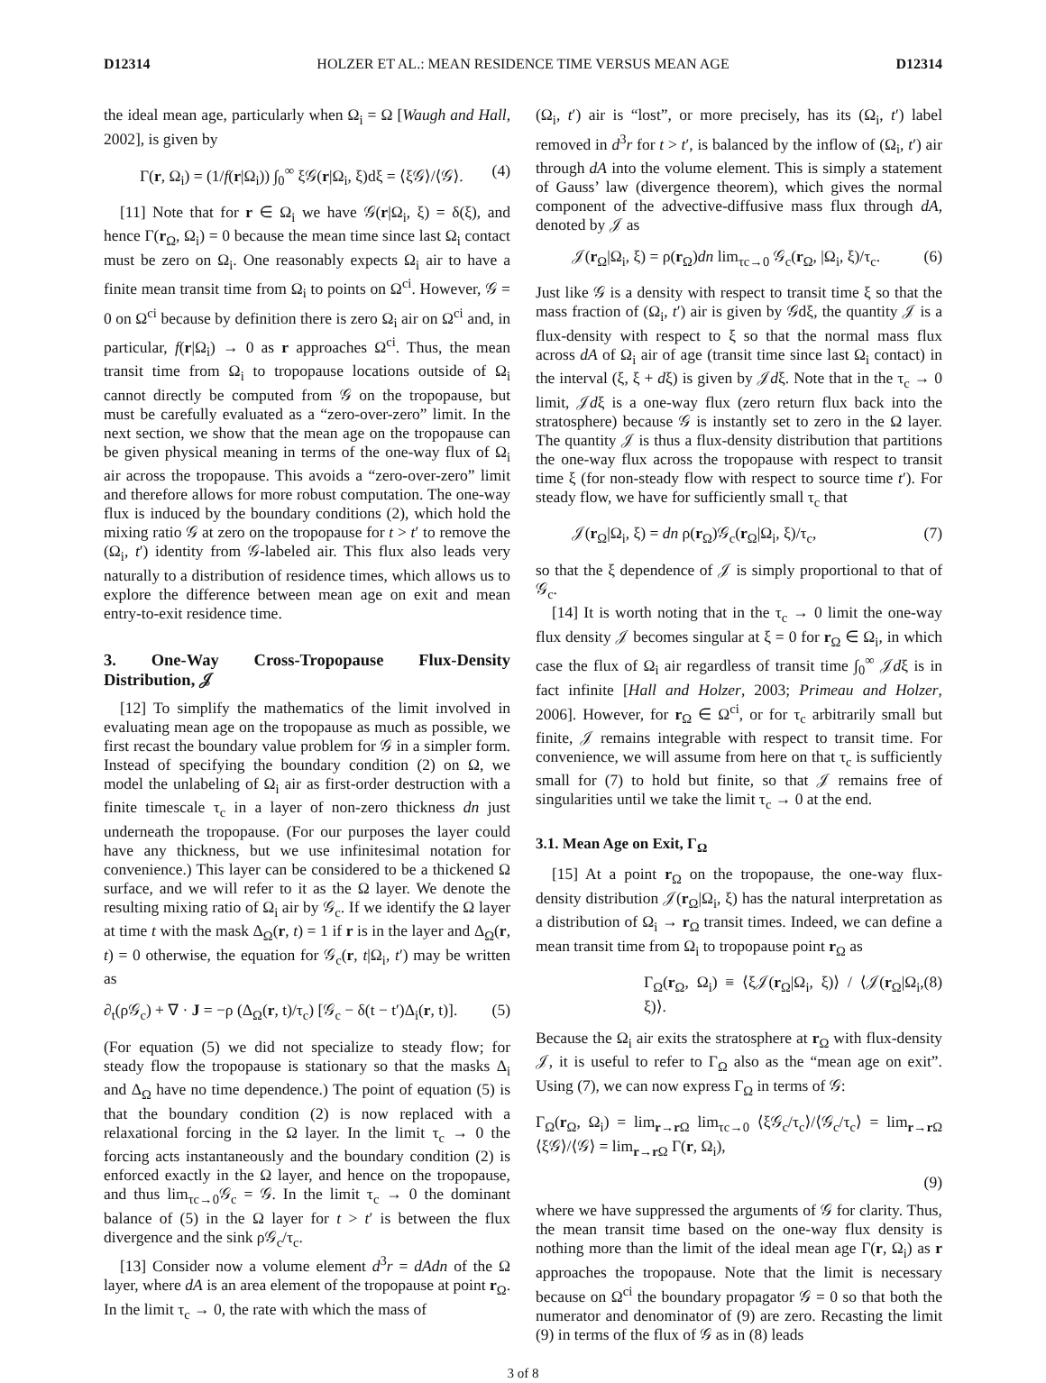D12314 HOLZER ET AL.: MEAN RESIDENCE TIME VERSUS MEAN AGE D12314
the ideal mean age, particularly when Ω<sub>i</sub> = Ω [Waugh and Hall, 2002], is given by
Γ(r, Ω<sub>i</sub>) = (1/f(r|Ω<sub>i</sub>)) ∫<sub>0</sub><sup>∞</sup> ξ𝒢(r|Ω<sub>i</sub>, ξ)dξ = ⟨ξ𝒢⟩/⟨𝒢⟩. (4)
[11] Note that for r ∈ Ω<sub>i</sub> we have 𝒢(r|Ω<sub>i</sub>, ξ) = δ(ξ), and hence Γ(r<sub>Ω</sub>, Ω<sub>i</sub>) = 0 because the mean time since last Ω<sub>i</sub> contact must be zero on Ω<sub>i</sub>. One reasonably expects Ω<sub>i</sub> air to have a finite mean transit time from Ω<sub>i</sub> to points on Ω<sup>ci</sup>. However, 𝒢 = 0 on Ω<sup>ci</sup> because by definition there is zero Ω<sub>i</sub> air on Ω<sup>ci</sup> and, in particular, f(r|Ω<sub>i</sub>) → 0 as r approaches Ω<sup>ci</sup>. Thus, the mean transit time from Ω<sub>i</sub> to tropopause locations outside of Ω<sub>i</sub> cannot directly be computed from 𝒢 on the tropopause, but must be carefully evaluated as a “zero-over-zero” limit. In the next section, we show that the mean age on the tropopause can be given physical meaning in terms of the one-way flux of Ω<sub>i</sub> air across the tropopause. This avoids a “zero-over-zero” limit and therefore allows for more robust computation. The one-way flux is induced by the boundary conditions (2), which hold the mixing ratio 𝒢 at zero on the tropopause for t > t′ to remove the (Ω<sub>i</sub>, t′) identity from 𝒢-labeled air. This flux also leads very naturally to a distribution of residence times, which allows us to explore the difference between mean age on exit and mean entry-to-exit residence time.
3. One-Way Cross-Tropopause Flux-Density Distribution, 𝒥
[12] To simplify the mathematics of the limit involved in evaluating mean age on the tropopause as much as possible, we first recast the boundary value problem for 𝒢 in a simpler form. Instead of specifying the boundary condition (2) on Ω, we model the unlabeling of Ω<sub>i</sub> air as first-order destruction with a finite timescale τ<sub>c</sub> in a layer of non-zero thickness dn just underneath the tropopause. (For our purposes the layer could have any thickness, but we use infinitesimal notation for convenience.) This layer can be considered to be a thickened Ω surface, and we will refer to it as the Ω layer. We denote the resulting mixing ratio of Ω<sub>i</sub> air by 𝒢<sub>c</sub>. If we identify the Ω layer at time t with the mask Δ<sub>Ω</sub>(r, t) = 1 if r is in the layer and Δ<sub>Ω</sub>(r, t) = 0 otherwise, the equation for 𝒢<sub>c</sub>(r, t|Ω<sub>i</sub>, t′) may be written as
∂<sub>t</sub>(ρ𝒢<sub>c</sub>) + ∇ · J = −ρ (Δ<sub>Ω</sub>(r, t)/τ<sub>c</sub>) [𝒢<sub>c</sub> − δ(t − t′)Δ<sub>i</sub>(r, t)]. (5)
(For equation (5) we did not specialize to steady flow; for steady flow the tropopause is stationary so that the masks Δ<sub>i</sub> and Δ<sub>Ω</sub> have no time dependence.) The point of equation (5) is that the boundary condition (2) is now replaced with a relaxational forcing in the Ω layer. In the limit τ<sub>c</sub> → 0 the forcing acts instantaneously and the boundary condition (2) is enforced exactly in the Ω layer, and hence on the tropopause, and thus lim<sub>τc→0</sub>𝒢<sub>c</sub> = 𝒢. In the limit τ<sub>c</sub> → 0 the dominant balance of (5) in the Ω layer for t > t′ is between the flux divergence and the sink ρ𝒢<sub>c</sub>/τ<sub>c</sub>.
[13] Consider now a volume element d<sup>3</sup>r = dAdn of the Ω layer, where dA is an area element of the tropopause at point r<sub>Ω</sub>. In the limit τ<sub>c</sub> → 0, the rate with which the mass of
(Ω<sub>i</sub>, t′) air is “lost”, or more precisely, has its (Ω<sub>i</sub>, t′) label removed in d<sup>3</sup>r for t > t′, is balanced by the inflow of (Ω<sub>i</sub>, t′) air through dA into the volume element. This is simply a statement of Gauss’ law (divergence theorem), which gives the normal component of the advective-diffusive mass flux through dA, denoted by 𝒥 as
𝒥(r<sub>Ω</sub>|Ω<sub>i</sub>, ξ) = ρ(r<sub>Ω</sub>)dn lim<sub>τc→0</sub> 𝒢<sub>c</sub>(r<sub>Ω</sub>, |Ω<sub>i</sub>, ξ)/τ<sub>c</sub>. (6)
Just like 𝒢 is a density with respect to transit time ξ so that the mass fraction of (Ω<sub>i</sub>, t′) air is given by 𝒢dξ, the quantity 𝒥 is a flux-density with respect to ξ so that the normal mass flux across dA of Ω<sub>i</sub> air of age (transit time since last Ω<sub>i</sub> contact) in the interval (ξ, ξ + dξ) is given by 𝒥dξ. Note that in the τ<sub>c</sub> → 0 limit, 𝒥dξ is a one-way flux (zero return flux back into the stratosphere) because 𝒢 is instantly set to zero in the Ω layer. The quantity 𝒥 is thus a flux-density distribution that partitions the one-way flux across the tropopause with respect to transit time ξ (for non-steady flow with respect to source time t′). For steady flow, we have for sufficiently small τ<sub>c</sub> that
𝒥(r<sub>Ω</sub>|Ω<sub>i</sub>, ξ) = dn ρ(r<sub>Ω</sub>)𝒢<sub>c</sub>(r<sub>Ω</sub>|Ω<sub>i</sub>, ξ)/τ<sub>c</sub>, (7)
so that the ξ dependence of 𝒥 is simply proportional to that of 𝒢<sub>c</sub>.
[14] It is worth noting that in the τ<sub>c</sub> → 0 limit the one-way flux density 𝒥 becomes singular at ξ = 0 for r<sub>Ω</sub> ∈ Ω<sub>i</sub>, in which case the flux of Ω<sub>i</sub> air regardless of transit time ∫<sub>0</sub><sup>∞</sup> 𝒥dξ is in fact infinite [Hall and Holzer, 2003; Primeau and Holzer, 2006]. However, for r<sub>Ω</sub> ∈ Ω<sup>ci</sup>, or for τ<sub>c</sub> arbitrarily small but finite, 𝒥 remains integrable with respect to transit time. For convenience, we will assume from here on that τ<sub>c</sub> is sufficiently small for (7) to hold but finite, so that 𝒥 remains free of singularities until we take the limit τ<sub>c</sub> → 0 at the end.
3.1. Mean Age on Exit, Γ<sub>Ω</sub>
[15] At a point r<sub>Ω</sub> on the tropopause, the one-way flux-density distribution 𝒥(r<sub>Ω</sub>|Ω<sub>i</sub>, ξ) has the natural interpretation as a distribution of Ω<sub>i</sub> → r<sub>Ω</sub> transit times. Indeed, we can define a mean transit time from Ω<sub>i</sub> to tropopause point r<sub>Ω</sub> as
Γ<sub>Ω</sub>(r<sub>Ω</sub>, Ω<sub>i</sub>) ≡ ⟨ξ𝒥(r<sub>Ω</sub>|Ω<sub>i</sub>, ξ)⟩ / ⟨𝒥(r<sub>Ω</sub>|Ω<sub>i</sub>, ξ)⟩. (8)
Because the Ω<sub>i</sub> air exits the stratosphere at r<sub>Ω</sub> with flux-density 𝒥, it is useful to refer to Γ<sub>Ω</sub> also as the “mean age on exit”. Using (7), we can now express Γ<sub>Ω</sub> in terms of 𝒢:
Γ<sub>Ω</sub>(r<sub>Ω</sub>, Ω<sub>i</sub>) = lim<sub>r→r Ω</sub> lim<sub>τc→0</sub> ⟨ξ𝒢<sub>c</sub>/τ<sub>c</sub>⟩/⟨𝒢<sub>c</sub>/τ<sub>c</sub>⟩ = lim<sub>r→r Ω</sub> ⟨ξ𝒢⟩/⟨𝒢⟩ = lim<sub>r→r Ω</sub> Γ(r, Ω<sub>i</sub>),
(9)
where we have suppressed the arguments of 𝒢 for clarity. Thus, the mean transit time based on the one-way flux density is nothing more than the limit of the ideal mean age Γ(r, Ω<sub>i</sub>) as r approaches the tropopause. Note that the limit is necessary because on Ω<sup>ci</sup> the boundary propagator 𝒢 = 0 so that both the numerator and denominator of (9) are zero. Recasting the limit (9) in terms of the flux of 𝒢 as in (8) leads
3 of 8